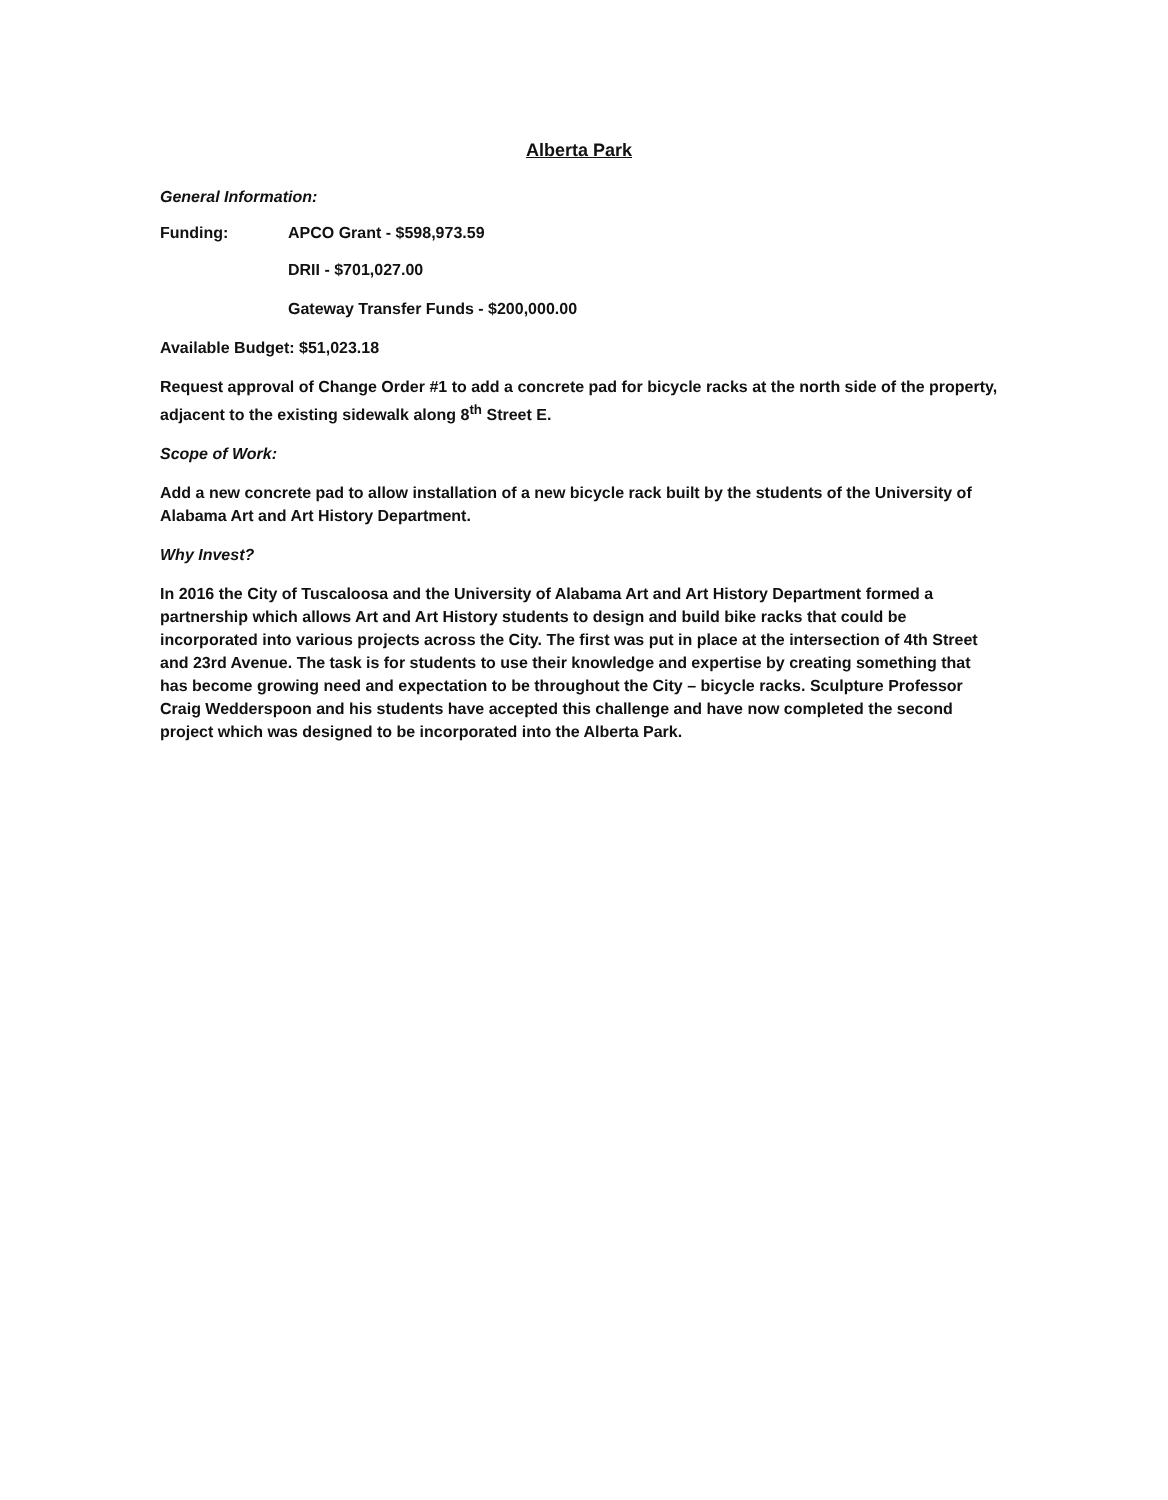Alberta Park
General Information:
Funding: APCO Grant - $598,973.59
DRII - $701,027.00
Gateway Transfer Funds - $200,000.00
Available Budget: $51,023.18
Request approval of Change Order #1 to add a concrete pad for bicycle racks at the north side of the property, adjacent to the existing sidewalk along 8<sup>th</sup> Street E.
Scope of Work:
Add a new concrete pad to allow installation of a new bicycle rack built by the students of the University of Alabama Art and Art History Department.
Why Invest?
In 2016 the City of Tuscaloosa and the University of Alabama Art and Art History Department formed a partnership which allows Art and Art History students to design and build bike racks that could be incorporated into various projects across the City. The first was put in place at the intersection of 4th Street and 23rd Avenue. The task is for students to use their knowledge and expertise by creating something that has become growing need and expectation to be throughout the City – bicycle racks. Sculpture Professor Craig Wedderspoon and his students have accepted this challenge and have now completed the second project which was designed to be incorporated into the Alberta Park.